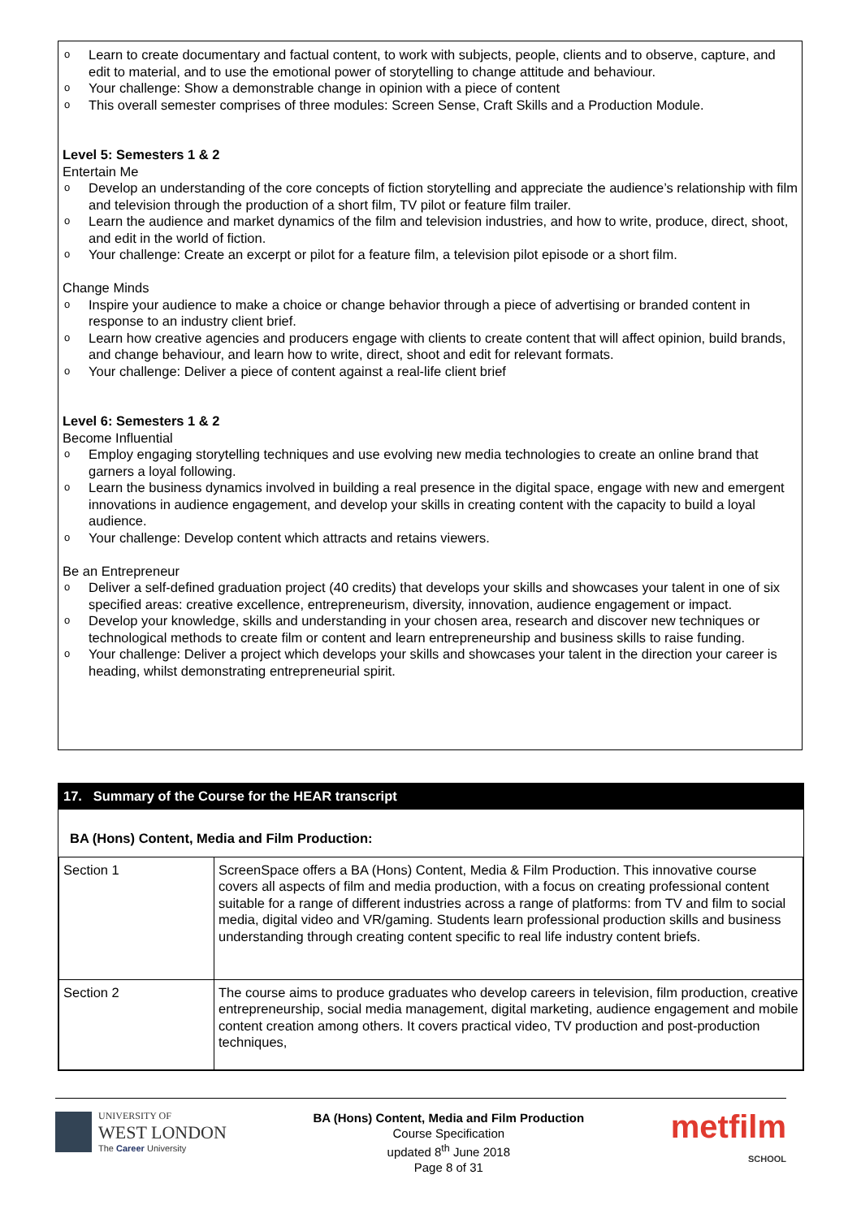o Learn to create documentary and factual content, to work with subjects, people, clients and to observe, capture, and edit to material, and to use the emotional power of storytelling to change attitude and behaviour.
o Your challenge: Show a demonstrable change in opinion with a piece of content
o This overall semester comprises of three modules: Screen Sense, Craft Skills and a Production Module.
Level 5: Semesters 1 & 2
Entertain Me
o Develop an understanding of the core concepts of fiction storytelling and appreciate the audience’s relationship with film and television through the production of a short film, TV pilot or feature film trailer.
o Learn the audience and market dynamics of the film and television industries, and how to write, produce, direct, shoot, and edit in the world of fiction.
o Your challenge: Create an excerpt or pilot for a feature film, a television pilot episode or a short film.
Change Minds
o Inspire your audience to make a choice or change behavior through a piece of advertising or branded content in response to an industry client brief.
o Learn how creative agencies and producers engage with clients to create content that will affect opinion, build brands, and change behaviour, and learn how to write, direct, shoot and edit for relevant formats.
o Your challenge: Deliver a piece of content against a real-life client brief
Level 6: Semesters 1 & 2
Become Influential
o Employ engaging storytelling techniques and use evolving new media technologies to create an online brand that garners a loyal following.
o Learn the business dynamics involved in building a real presence in the digital space, engage with new and emergent innovations in audience engagement, and develop your skills in creating content with the capacity to build a loyal audience.
o Your challenge: Develop content which attracts and retains viewers.
Be an Entrepreneur
o Deliver a self-defined graduation project (40 credits) that develops your skills and showcases your talent in one of six specified areas: creative excellence, entrepreneurism, diversity, innovation, audience engagement or impact.
o Develop your knowledge, skills and understanding in your chosen area, research and discover new techniques or technological methods to create film or content and learn entrepreneurship and business skills to raise funding.
o Your challenge: Deliver a project which develops your skills and showcases your talent in the direction your career is heading, whilst demonstrating entrepreneurial spirit.
17. Summary of the Course for the HEAR transcript
BA (Hons) Content, Media and Film Production:
| Section 1 | ScreenSpace offers a BA (Hons) Content, Media & Film Production. This innovative course covers all aspects of film and media production, with a focus on creating professional content suitable for a range of different industries across a range of platforms: from TV and film to social media, digital video and VR/gaming. Students learn professional production skills and business understanding through creating content specific to real life industry content briefs. |
| Section 2 | The course aims to produce graduates who develop careers in television, film production, creative entrepreneurship, social media management, digital marketing, audience engagement and mobile content creation among others. It covers practical video, TV production and post-production techniques, |
UNIVERSITY OF
WEST LONDON
The Career University
BA (Hons) Content, Media and Film Production
Course Specification
updated 8<sup>th</sup> June 2018
Page 8 of 31
metfilm
SCHOOL